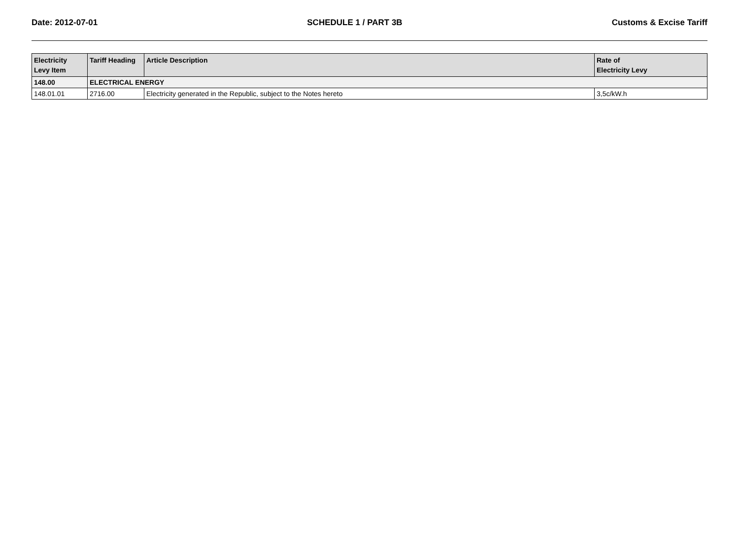Date: 2012-07-01 SCHEDULE 1 / PART 3B Customs & Excise Tariff
| Electricity Levy Item | Tariff Heading | Article Description | Rate of Electricity Levy |
| --- | --- | --- | --- |
| 148.00 | ELECTRICAL ENERGY | | |
| 148.01.01 | 2716.00 | Electricity generated in the Republic, subject to the Notes hereto | 3,5c/kW.h |